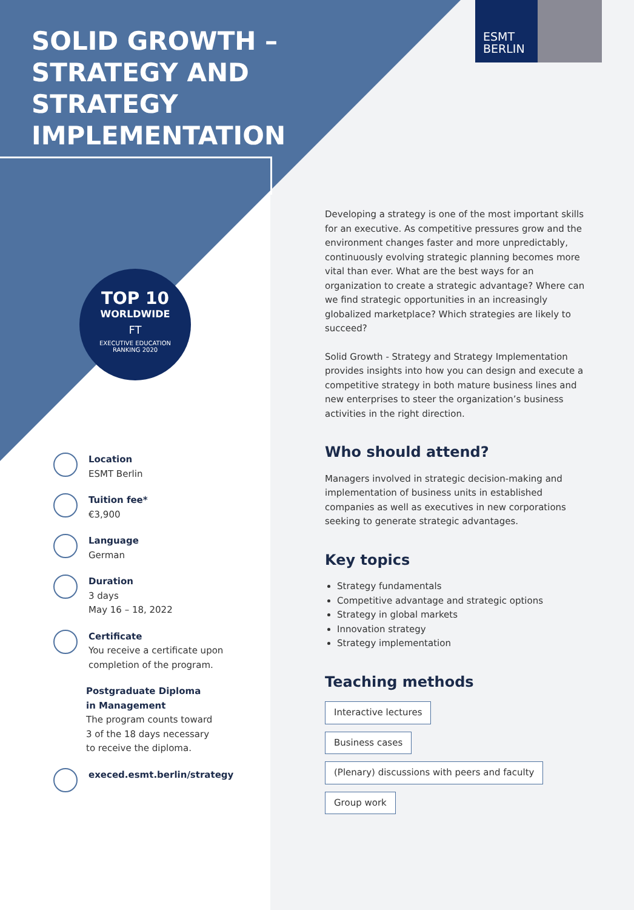ESMT
BERLIN
SOLID GROWTH –
STRATEGY AND STRATEGY
IMPLEMENTATION
TOP 10
WORLDWIDE
FT
EXECUTIVE EDUCATION
RANKING 2020
Location
ESMT Berlin
Tuition fee*
€3,900
Language
German
Duration
3 days
May 16 – 18, 2022
Certificate
You receive a certificate upon completion of the program.
Postgraduate Diploma
in Management
The program counts toward
3 of the 18 days necessary
to receive the diploma.
execed.esmt.berlin/strategy
Developing a strategy is one of the most important skills for an executive. As competitive pressures grow and the environment changes faster and more unpredictably, continuously evolving strategic planning becomes more vital than ever. What are the best ways for an organization to create a strategic advantage? Where can we find strategic opportunities in an increasingly globalized marketplace? Which strategies are likely to succeed?
Solid Growth - Strategy and Strategy Implementation provides insights into how you can design and execute a competitive strategy in both mature business lines and new enterprises to steer the organization’s business activities in the right direction.
Who should attend?
Managers involved in strategic decision-making and implementation of business units in established companies as well as executives in new corporations seeking to generate strategic advantages.
Key topics
Strategy fundamentals
Competitive advantage and strategic options
Strategy in global markets
Innovation strategy
Strategy implementation
Teaching methods
Interactive lectures
Business cases
(Plenary) discussions with peers and faculty
Group work